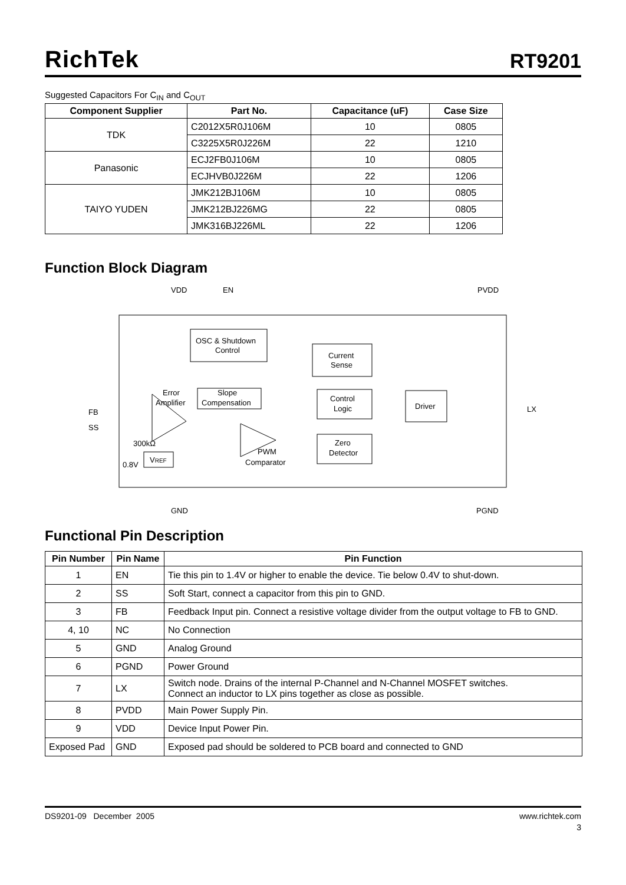RichTek RT9201
Suggested Capacitors For C<sub>IN</sub> and C<sub>OUT</sub>
| Component Supplier | Part No. | Capacitance (uF) | Case Size |
| --- | --- | --- | --- |
| TDK | C2012X5R0J106M | 10 | 0805 |
| | C3225X5R0J226M | 22 | 1210 |
| Panasonic | ECJ2FB0J106M | 10 | 0805 |
| | ECJHVB0J226M | 22 | 1206 |
| TAIYO YUDEN | JMK212BJ106M | 10 | 0805 |
| | JMK212BJ226MG | 22 | 0805 |
| | JMK316BJ226ML | 22 | 1206 |
Function Block Diagram
VDD
EN
PVDD
OSC & Shutdown
Control
Current
Sense
Slope
Compensation
Error
Amplifier
Control
Logic
Driver
PWM
Comparator
Zero
Detector
FB
SS
LX
300kΩ
0.8V
VREF
GND
PGND
Functional Pin Description
| Pin Number | Pin Name | Pin Function |
| --- | --- | --- |
| 1 | EN | Tie this pin to 1.4V or higher to enable the device. Tie below 0.4V to shut-down. |
| 2 | SS | Soft Start, connect a capacitor from this pin to GND. |
| 3 | FB | Feedback Input pin. Connect a resistive voltage divider from the output voltage to FB to GND. |
| 4, 10 | NC | No Connection |
| 5 | GND | Analog Ground |
| 6 | PGND | Power Ground |
| 7 | LX | Switch node. Drains of the internal P-Channel and N-Channel MOSFET switches. Connect an inductor to LX pins together as close as possible. |
| 8 | PVDD | Main Power Supply Pin. |
| 9 | VDD | Device Input Power Pin. |
| Exposed Pad | GND | Exposed pad should be soldered to PCB board and connected to GND |
DS9201-09 December 2005 www.richtek.com
3